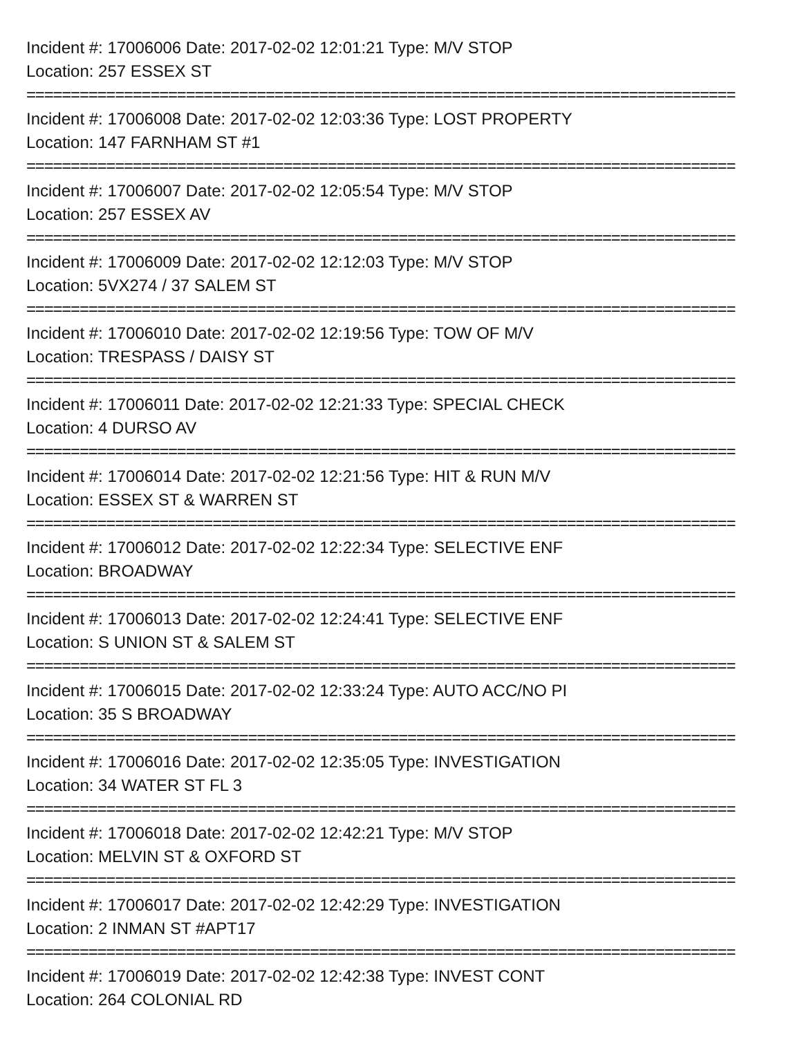Incident #: 17006006 Date: 2017-02-02 12:01:21 Type: M/V STOP
Location: 257 ESSEX ST
================================================================================
Incident #: 17006008 Date: 2017-02-02 12:03:36 Type: LOST PROPERTY
Location: 147 FARNHAM ST #1
================================================================================
Incident #: 17006007 Date: 2017-02-02 12:05:54 Type: M/V STOP
Location: 257 ESSEX AV
================================================================================
Incident #: 17006009 Date: 2017-02-02 12:12:03 Type: M/V STOP
Location: 5VX274 / 37 SALEM ST
================================================================================
Incident #: 17006010 Date: 2017-02-02 12:19:56 Type: TOW OF M/V
Location: TRESPASS / DAISY ST
================================================================================
Incident #: 17006011 Date: 2017-02-02 12:21:33 Type: SPECIAL CHECK
Location: 4 DURSO AV
================================================================================
Incident #: 17006014 Date: 2017-02-02 12:21:56 Type: HIT & RUN M/V
Location: ESSEX ST & WARREN ST
================================================================================
Incident #: 17006012 Date: 2017-02-02 12:22:34 Type: SELECTIVE ENF
Location: BROADWAY
================================================================================
Incident #: 17006013 Date: 2017-02-02 12:24:41 Type: SELECTIVE ENF
Location: S UNION ST & SALEM ST
================================================================================
Incident #: 17006015 Date: 2017-02-02 12:33:24 Type: AUTO ACC/NO PI
Location: 35 S BROADWAY
================================================================================
Incident #: 17006016 Date: 2017-02-02 12:35:05 Type: INVESTIGATION
Location: 34 WATER ST FL 3
================================================================================
Incident #: 17006018 Date: 2017-02-02 12:42:21 Type: M/V STOP
Location: MELVIN ST & OXFORD ST
================================================================================
Incident #: 17006017 Date: 2017-02-02 12:42:29 Type: INVESTIGATION
Location: 2 INMAN ST #APT17
================================================================================
Incident #: 17006019 Date: 2017-02-02 12:42:38 Type: INVEST CONT
Location: 264 COLONIAL RD